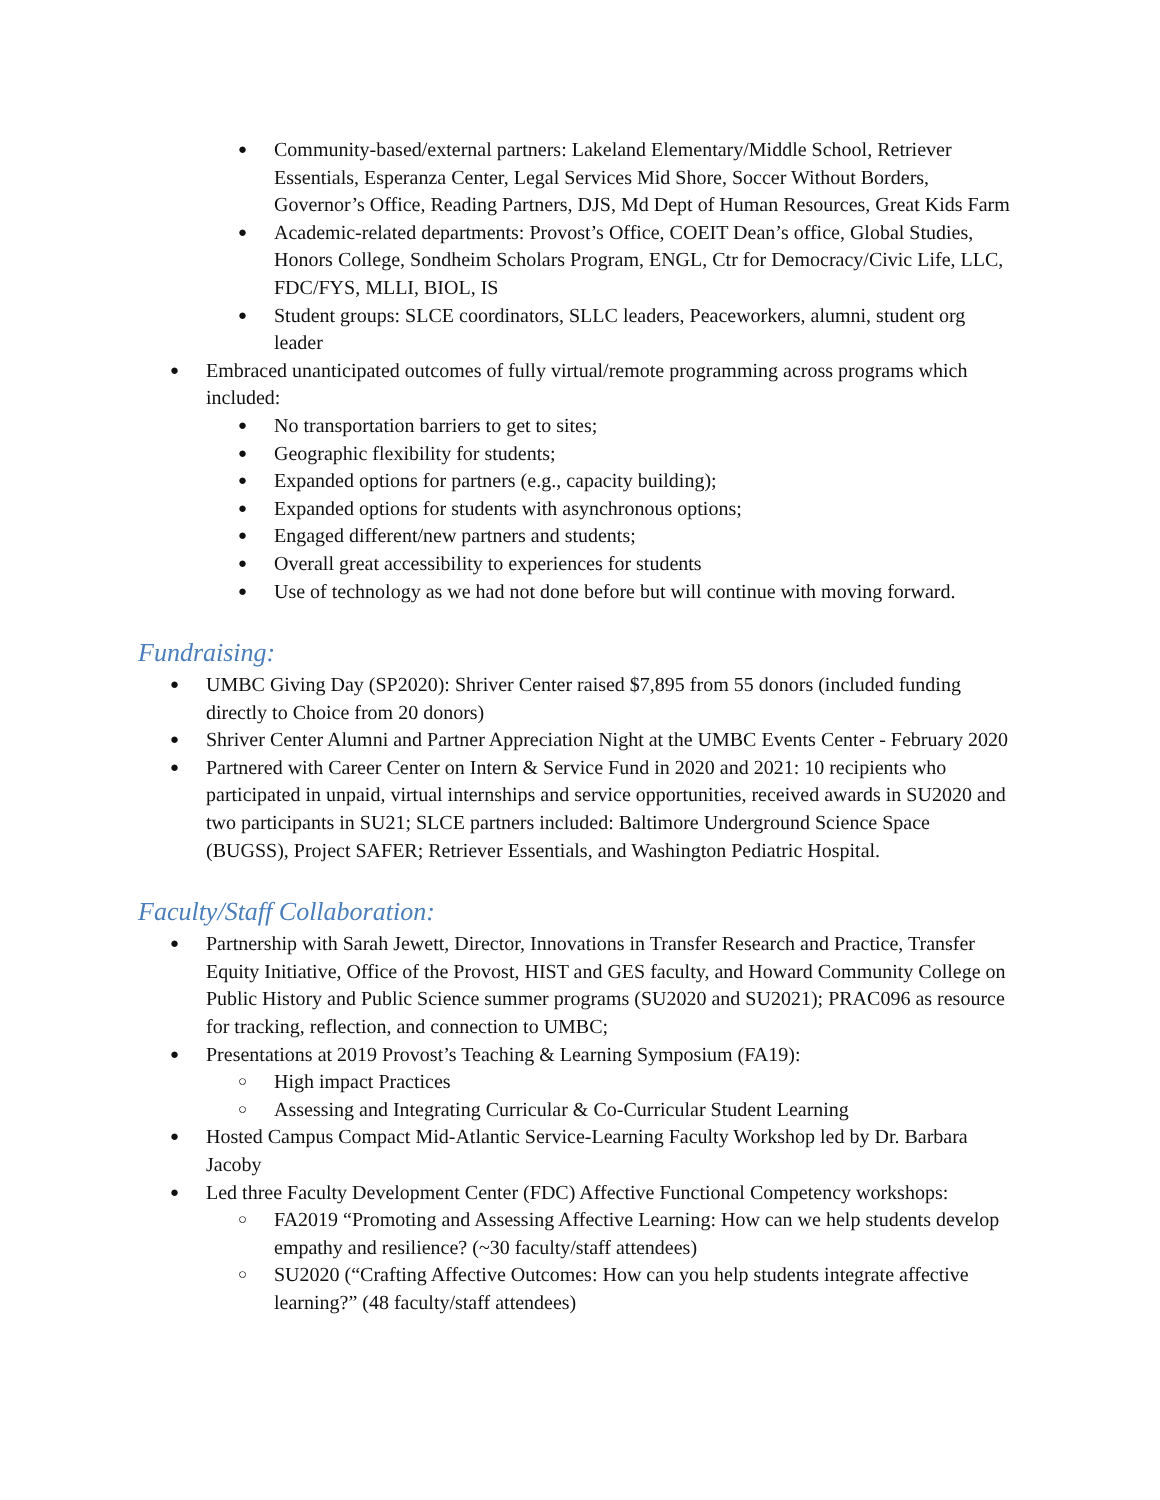● Community-based/external partners: Lakeland Elementary/Middle School, Retriever Essentials, Esperanza Center, Legal Services Mid Shore, Soccer Without Borders, Governor’s Office, Reading Partners, DJS, Md Dept of Human Resources, Great Kids Farm
● Academic-related departments: Provost’s Office, COEIT Dean’s office, Global Studies, Honors College, Sondheim Scholars Program, ENGL, Ctr for Democracy/Civic Life, LLC, FDC/FYS, MLLI, BIOL, IS
● Student groups: SLCE coordinators, SLLC leaders, Peaceworkers, alumni, student org leader
● Embraced unanticipated outcomes of fully virtual/remote programming across programs which included:
● No transportation barriers to get to sites;
● Geographic flexibility for students;
● Expanded options for partners (e.g., capacity building);
● Expanded options for students with asynchronous options;
● Engaged different/new partners and students;
● Overall great accessibility to experiences for students
● Use of technology as we had not done before but will continue with moving forward.
Fundraising:
● UMBC Giving Day (SP2020): Shriver Center raised $7,895 from 55 donors (included funding directly to Choice from 20 donors)
● Shriver Center Alumni and Partner Appreciation Night at the UMBC Events Center - February 2020
● Partnered with Career Center on Intern & Service Fund in 2020 and 2021: 10 recipients who participated in unpaid, virtual internships and service opportunities, received awards in SU2020 and two participants in SU21; SLCE partners included: Baltimore Underground Science Space (BUGSS), Project SAFER; Retriever Essentials, and Washington Pediatric Hospital.
Faculty/Staff Collaboration:
● Partnership with Sarah Jewett, Director, Innovations in Transfer Research and Practice, Transfer Equity Initiative, Office of the Provost, HIST and GES faculty, and Howard Community College on Public History and Public Science summer programs (SU2020 and SU2021); PRAC096 as resource for tracking, reflection, and connection to UMBC;
● Presentations at 2019 Provost’s Teaching & Learning Symposium (FA19):
○ High impact Practices
○ Assessing and Integrating Curricular & Co-Curricular Student Learning
● Hosted Campus Compact Mid-Atlantic Service-Learning Faculty Workshop led by Dr. Barbara Jacoby
● Led three Faculty Development Center (FDC) Affective Functional Competency workshops:
○ FA2019 “Promoting and Assessing Affective Learning: How can we help students develop empathy and resilience? (~30 faculty/staff attendees)
○ SU2020 (“Crafting Affective Outcomes: How can you help students integrate affective learning?” (48 faculty/staff attendees)